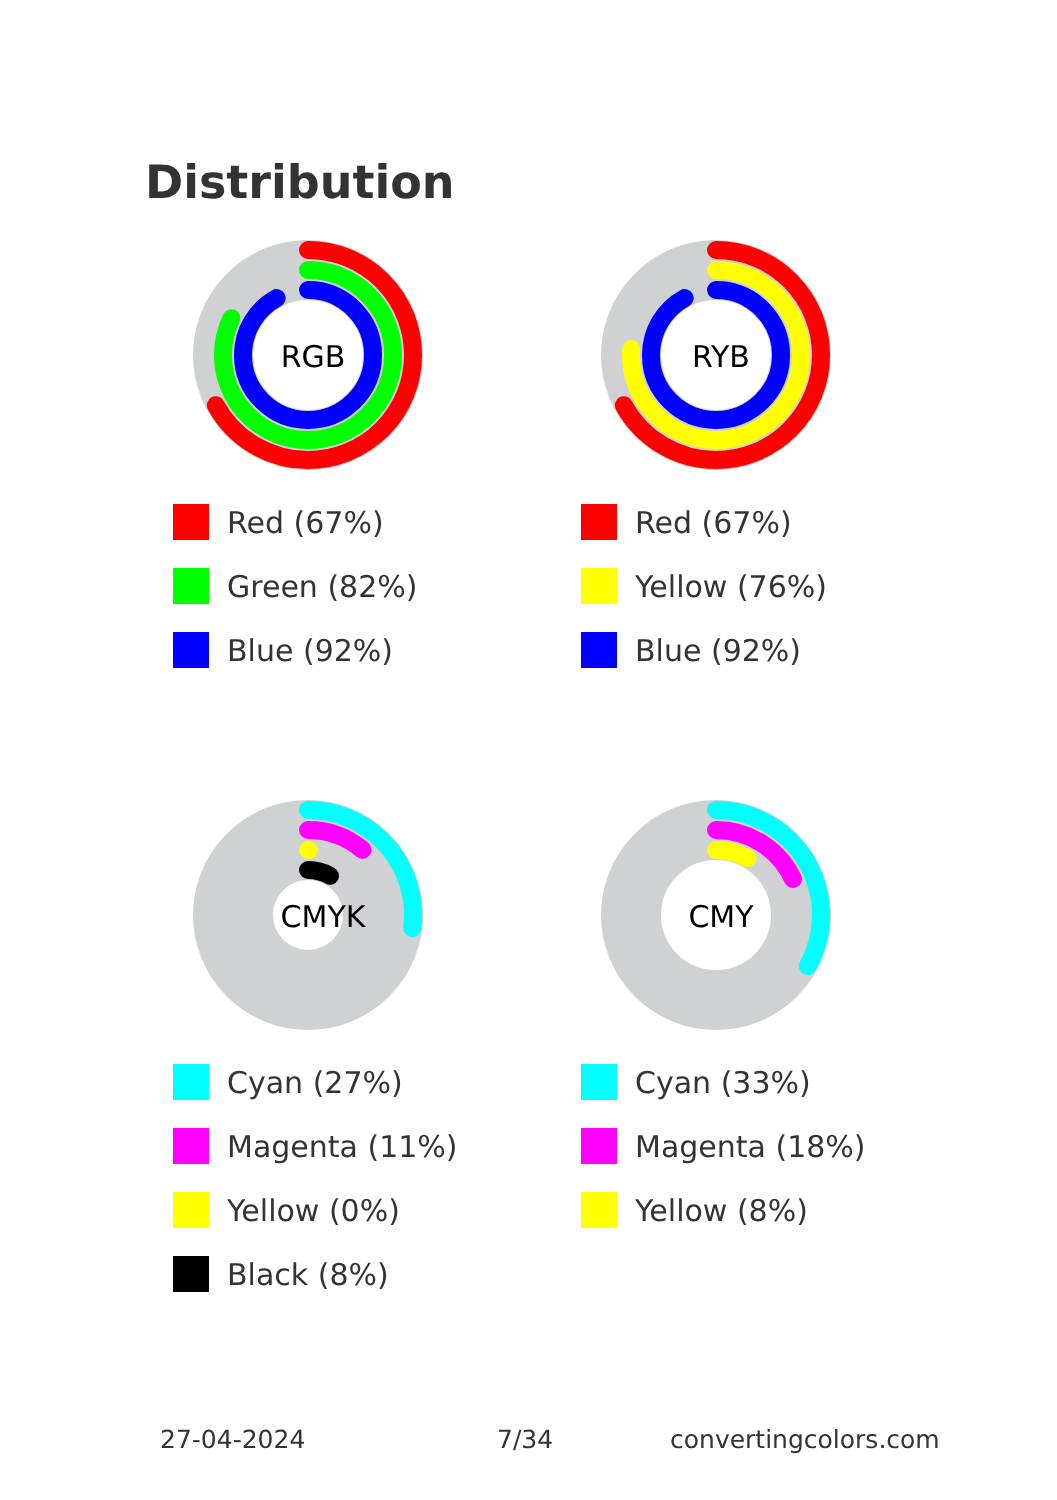Distribution
RGB
Red (67%)
Green (82%)
Blue (92%)
RYB
Red (67%)
Yellow (76%)
Blue (92%)
CMYK
Cyan (27%)
Magenta (11%)
Yellow (0%)
Black (8%)
CMY
Cyan (33%)
Magenta (18%)
Yellow (8%)
27-04-2024 7/34 convertingcolors.com